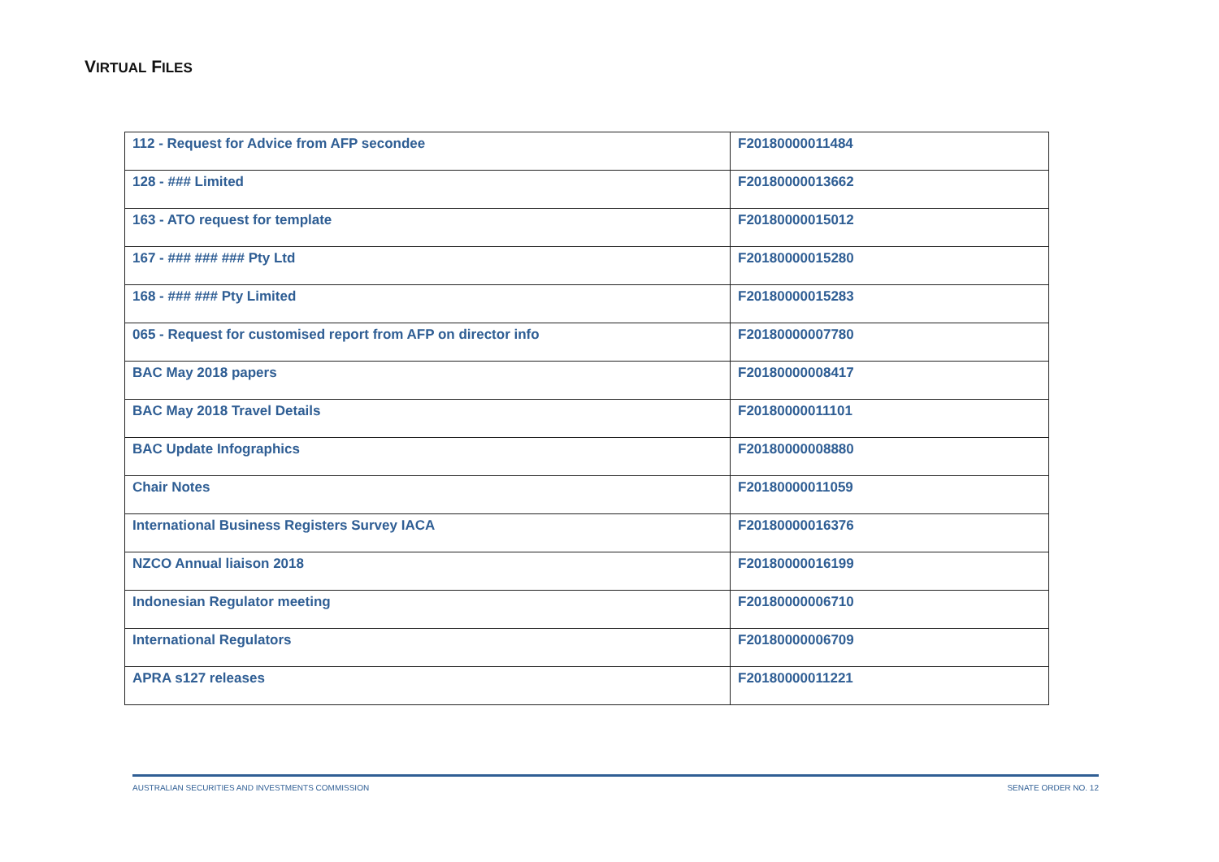VIRTUAL FILES
| 112 - Request for Advice from AFP secondee | F20180000011484 |
| 128 - ### Limited | F20180000013662 |
| 163 - ATO request for template | F20180000015012 |
| 167 - ### ### ### Pty Ltd | F20180000015280 |
| 168 - ### ### Pty Limited | F20180000015283 |
| 065 - Request for customised report from AFP on director info | F20180000007780 |
| BAC May 2018 papers | F20180000008417 |
| BAC May 2018 Travel Details | F20180000011101 |
| BAC Update Infographics | F20180000008880 |
| Chair Notes | F20180000011059 |
| International Business Registers Survey IACA | F20180000016376 |
| NZCO Annual liaison 2018 | F20180000016199 |
| Indonesian Regulator meeting | F20180000006710 |
| International Regulators | F20180000006709 |
| APRA s127 releases | F20180000011221 |
AUSTRALIAN SECURITIES AND INVESTMENTS COMMISSION SENATE ORDER NO. 12